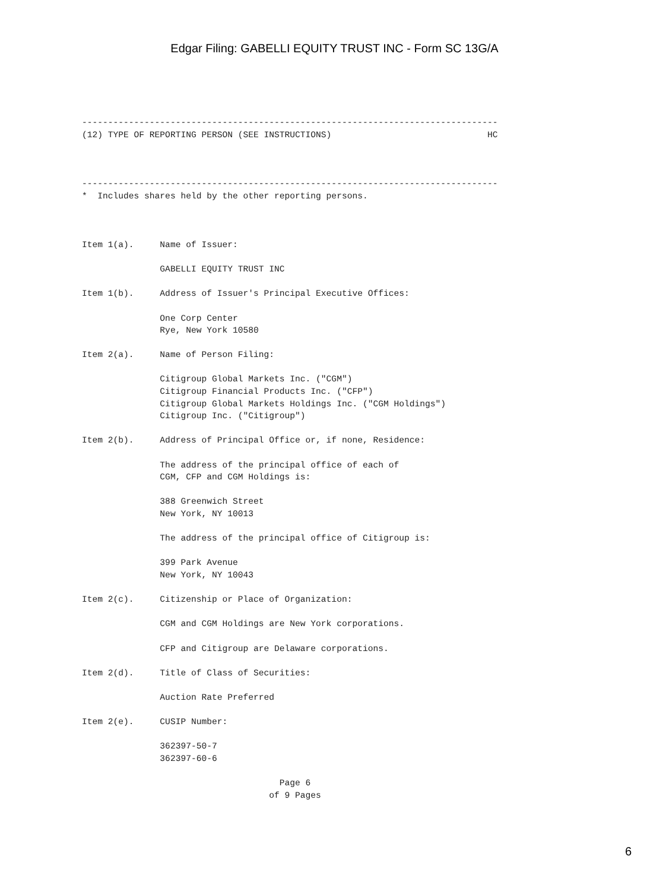Edgar Filing: GABELLI EQUITY TRUST INC - Form SC 13G/A
--------------------------------------------------------------------------------
(12) TYPE OF REPORTING PERSON (SEE INSTRUCTIONS)                              HC



--------------------------------------------------------------------------------
*  Includes shares held by the other reporting persons.



Item 1(a).     Name of Issuer:

               GABELLI EQUITY TRUST INC

Item 1(b).     Address of Issuer's Principal Executive Offices:

               One Corp Center
               Rye, New York 10580

Item 2(a).     Name of Person Filing:

               Citigroup Global Markets Inc. ("CGM")
               Citigroup Financial Products Inc. ("CFP")
               Citigroup Global Markets Holdings Inc. ("CGM Holdings")
               Citigroup Inc. ("Citigroup")

Item 2(b).     Address of Principal Office or, if none, Residence:

               The address of the principal office of each of
               CGM, CFP and CGM Holdings is:

               388 Greenwich Street
               New York, NY 10013

               The address of the principal office of Citigroup is:

               399 Park Avenue
               New York, NY 10043

Item 2(c).     Citizenship or Place of Organization:

               CGM and CGM Holdings are New York corporations.

               CFP and Citigroup are Delaware corporations.

Item 2(d).     Title of Class of Securities:

               Auction Rate Preferred

Item 2(e).     CUSIP Number:

               362397-50-7
               362397-60-6

                                      Page 6
                                    of 9 Pages
6